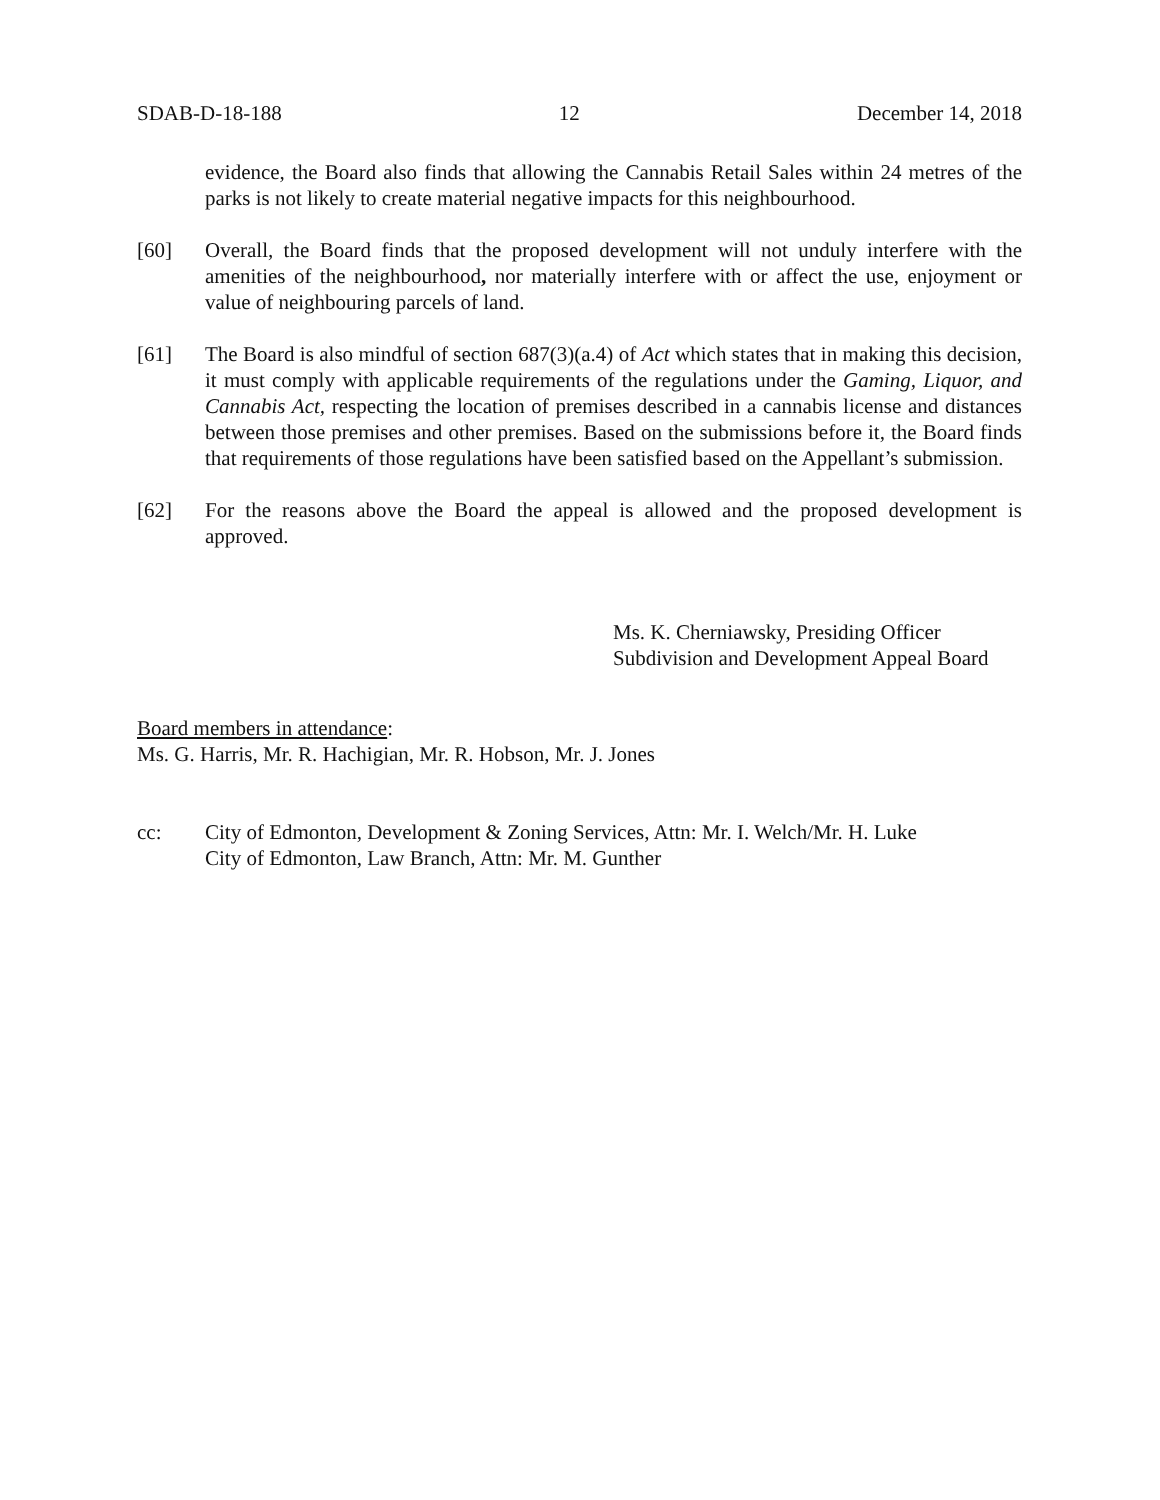SDAB-D-18-188 12 December 14, 2018
evidence, the Board also finds that allowing the Cannabis Retail Sales within 24 metres of the parks is not likely to create material negative impacts for this neighbourhood.
[60] Overall, the Board finds that the proposed development will not unduly interfere with the amenities of the neighbourhood, nor materially interfere with or affect the use, enjoyment or value of neighbouring parcels of land.
[61] The Board is also mindful of section 687(3)(a.4) of Act which states that in making this decision, it must comply with applicable requirements of the regulations under the Gaming, Liquor, and Cannabis Act, respecting the location of premises described in a cannabis license and distances between those premises and other premises. Based on the submissions before it, the Board finds that requirements of those regulations have been satisfied based on the Appellant’s submission.
[62] For the reasons above the Board the appeal is allowed and the proposed development is approved.
Ms. K. Cherniawsky, Presiding Officer
Subdivision and Development Appeal Board
Board members in attendance:
Ms. G. Harris, Mr. R. Hachigian, Mr. R. Hobson, Mr. J. Jones
cc: City of Edmonton, Development & Zoning Services, Attn: Mr. I. Welch/Mr. H. Luke
City of Edmonton, Law Branch, Attn: Mr. M. Gunther